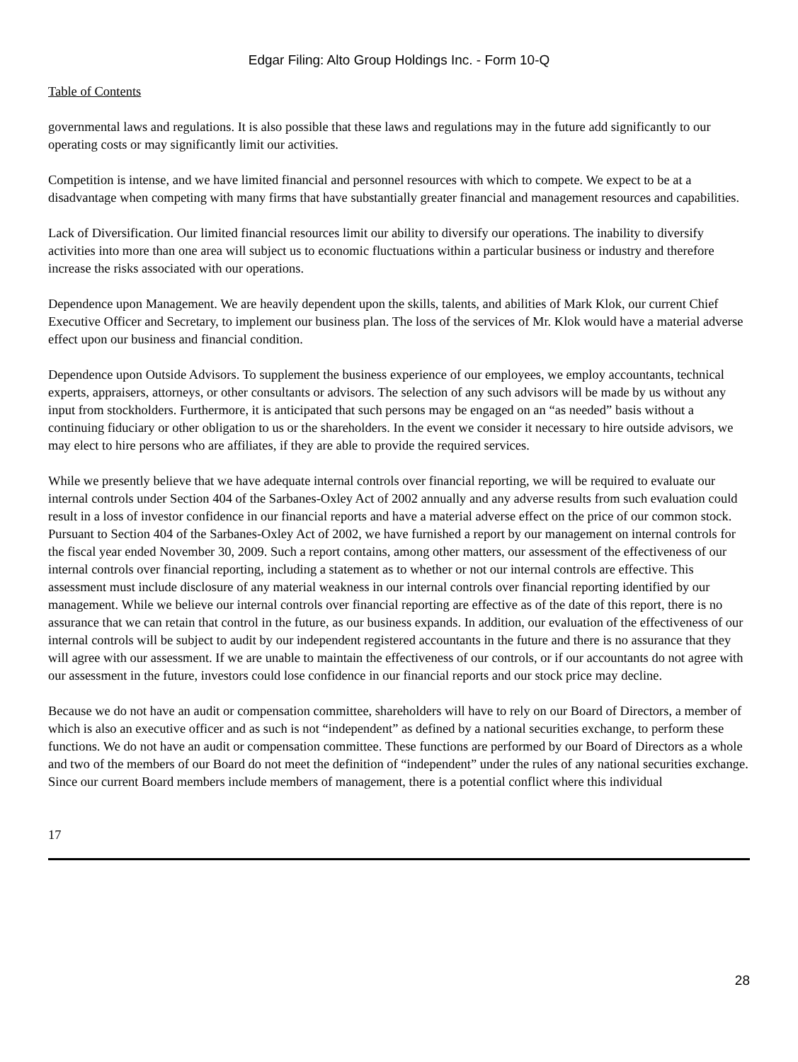Edgar Filing: Alto Group Holdings Inc. - Form 10-Q
Table of Contents
governmental laws and regulations. It is also possible that these laws and regulations may in the future add significantly to our operating costs or may significantly limit our activities.
Competition is intense, and we have limited financial and personnel resources with which to compete. We expect to be at a disadvantage when competing with many firms that have substantially greater financial and management resources and capabilities.
Lack of Diversification. Our limited financial resources limit our ability to diversify our operations. The inability to diversify activities into more than one area will subject us to economic fluctuations within a particular business or industry and therefore increase the risks associated with our operations.
Dependence upon Management. We are heavily dependent upon the skills, talents, and abilities of Mark Klok, our current Chief Executive Officer and Secretary, to implement our business plan. The loss of the services of Mr. Klok would have a material adverse effect upon our business and financial condition.
Dependence upon Outside Advisors. To supplement the business experience of our employees, we employ accountants, technical experts, appraisers, attorneys, or other consultants or advisors. The selection of any such advisors will be made by us without any input from stockholders. Furthermore, it is anticipated that such persons may be engaged on an “as needed” basis without a continuing fiduciary or other obligation to us or the shareholders. In the event we consider it necessary to hire outside advisors, we may elect to hire persons who are affiliates, if they are able to provide the required services.
While we presently believe that we have adequate internal controls over financial reporting, we will be required to evaluate our internal controls under Section 404 of the Sarbanes-Oxley Act of 2002 annually and any adverse results from such evaluation could result in a loss of investor confidence in our financial reports and have a material adverse effect on the price of our common stock. Pursuant to Section 404 of the Sarbanes-Oxley Act of 2002, we have furnished a report by our management on internal controls for the fiscal year ended November 30, 2009. Such a report contains, among other matters, our assessment of the effectiveness of our internal controls over financial reporting, including a statement as to whether or not our internal controls are effective. This assessment must include disclosure of any material weakness in our internal controls over financial reporting identified by our management. While we believe our internal controls over financial reporting are effective as of the date of this report, there is no assurance that we can retain that control in the future, as our business expands. In addition, our evaluation of the effectiveness of our internal controls will be subject to audit by our independent registered accountants in the future and there is no assurance that they will agree with our assessment. If we are unable to maintain the effectiveness of our controls, or if our accountants do not agree with our assessment in the future, investors could lose confidence in our financial reports and our stock price may decline.
Because we do not have an audit or compensation committee, shareholders will have to rely on our Board of Directors, a member of which is also an executive officer and as such is not “independent” as defined by a national securities exchange, to perform these functions. We do not have an audit or compensation committee. These functions are performed by our Board of Directors as a whole and two of the members of our Board do not meet the definition of “independent” under the rules of any national securities exchange. Since our current Board members include members of management, there is a potential conflict where this individual
17
28